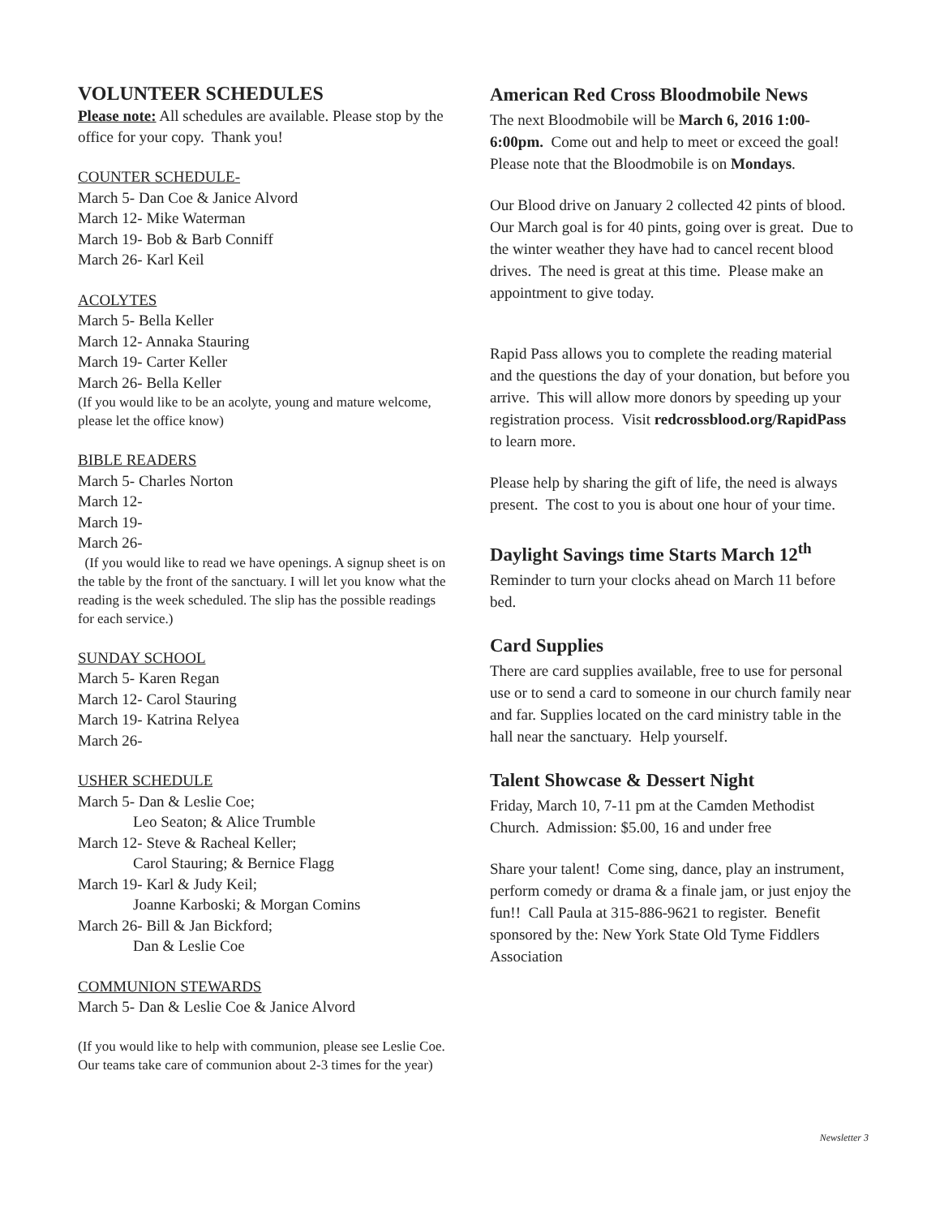VOLUNTEER SCHEDULES
Please note: All schedules are available. Please stop by the office for your copy. Thank you!
COUNTER SCHEDULE-
March 5- Dan Coe & Janice Alvord
March 12- Mike Waterman
March 19- Bob & Barb Conniff
March 26- Karl Keil
ACOLYTES
March 5- Bella Keller
March 12- Annaka Stauring
March 19- Carter Keller
March 26- Bella Keller
(If you would like to be an acolyte, young and mature welcome, please let the office know)
BIBLE READERS
March 5- Charles Norton
March 12-
March 19-
March 26-
(If you would like to read we have openings. A signup sheet is on the table by the front of the sanctuary. I will let you know what the reading is the week scheduled. The slip has the possible readings for each service.)
SUNDAY SCHOOL
March 5- Karen Regan
March 12- Carol Stauring
March 19- Katrina Relyea
March 26-
USHER SCHEDULE
March 5- Dan & Leslie Coe;
Leo Seaton; & Alice Trumble
March 12- Steve & Racheal Keller;
Carol Stauring; & Bernice Flagg
March 19- Karl & Judy Keil;
Joanne Karboski; & Morgan Comins
March 26- Bill & Jan Bickford;
Dan & Leslie Coe
COMMUNION STEWARDS
March 5- Dan & Leslie Coe & Janice Alvord
(If you would like to help with communion, please see Leslie Coe. Our teams take care of communion about 2-3 times for the year)
American Red Cross Bloodmobile News
The next Bloodmobile will be March 6, 2016 1:00-6:00pm. Come out and help to meet or exceed the goal! Please note that the Bloodmobile is on Mondays.
Our Blood drive on January 2 collected 42 pints of blood. Our March goal is for 40 pints, going over is great. Due to the winter weather they have had to cancel recent blood drives. The need is great at this time. Please make an appointment to give today.
Rapid Pass allows you to complete the reading material and the questions the day of your donation, but before you arrive. This will allow more donors by speeding up your registration process. Visit redcrossblood.org/RapidPass to learn more.
Please help by sharing the gift of life, the need is always present. The cost to you is about one hour of your time.
Daylight Savings time Starts March 12<sup>th</sup>
Reminder to turn your clocks ahead on March 11 before bed.
Card Supplies
There are card supplies available, free to use for personal use or to send a card to someone in our church family near and far. Supplies located on the card ministry table in the hall near the sanctuary. Help yourself.
Talent Showcase & Dessert Night
Friday, March 10, 7-11 pm at the Camden Methodist Church. Admission: $5.00, 16 and under free
Share your talent! Come sing, dance, play an instrument, perform comedy or drama & a finale jam, or just enjoy the fun!! Call Paula at 315-886-9621 to register. Benefit sponsored by the: New York State Old Tyme Fiddlers Association
Newsletter 3